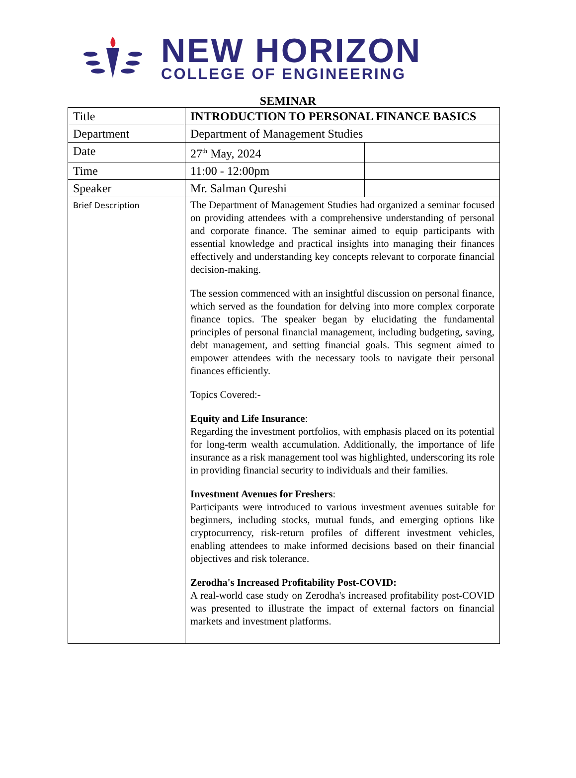NEW HORIZON
COLLEGE OF ENGINEERING
SEMINAR
| Title | INTRODUCTION TO PERSONAL FINANCE BASICS | |
| Department | Department of Management Studies | |
| Date | 27<sup>th</sup> May, 2024 | |
| Time | 11:00 - 12:00pm | |
| Speaker | Mr. Salman Qureshi | |
| Brief Description | The Department of Management Studies had organized a seminar focused on providing attendees with a comprehensive understanding of personal and corporate finance. The seminar aimed to equip participants with essential knowledge and practical insights into managing their finances effectively and understanding key concepts relevant to corporate financial decision-making. The session commenced with an insightful discussion on personal finance, which served as the foundation for delving into more complex corporate finance topics. The speaker began by elucidating the fundamental principles of personal financial management, including budgeting, saving, debt management, and setting financial goals. This segment aimed to empower attendees with the necessary tools to navigate their personal finances efficiently. Topics Covered:- Equity and Life Insurance : Regarding the investment portfolios, with emphasis placed on its potential for long-term wealth accumulation. Additionally, the importance of life insurance as a risk management tool was highlighted, underscoring its role in providing financial security to individuals and their families. Investment Avenues for Freshers : Participants were introduced to various investment avenues suitable for beginners, including stocks, mutual funds, and emerging options like cryptocurrency, risk-return profiles of different investment vehicles, enabling attendees to make informed decisions based on their financial objectives and risk tolerance. Zerodha's Increased Profitability Post-COVID: A real-world case study on Zerodha's increased profitability post-COVID was presented to illustrate the impact of external factors on financial markets and investment platforms. | |